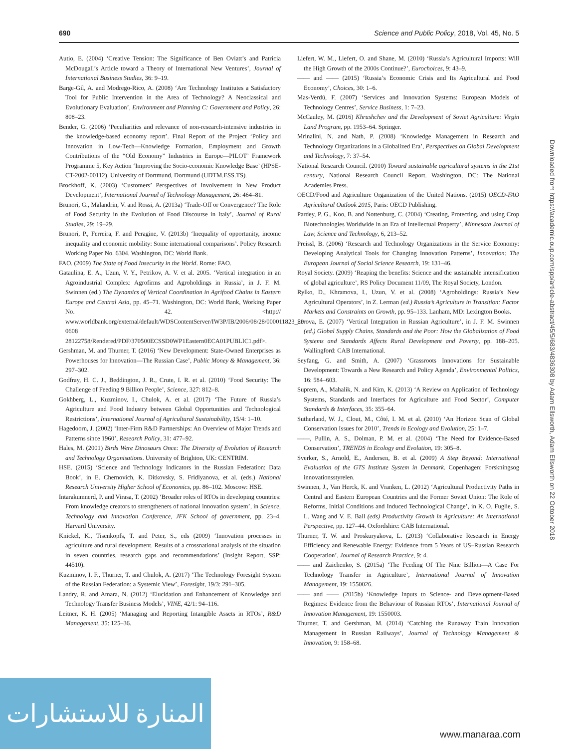690 Science and Public Policy, 2018, Vol. 45, No. 5
Autio, E. (2004) ‘Creative Tension: The Significance of Ben Oviatt’s and Patricia McDougall’s Article toward a Theory of International New Ventures’, Journal of International Business Studies, 36: 9–19.
Barge-Gil, A. and Modrego-Rico, A. (2008) ‘Are Technology Institutes a Satisfactory Tool for Public Intervention in the Area of Technology? A Neoclassical and Evolutionary Evaluation’, Environment and Planning C: Government and Policy, 26: 808–23.
Bender, G. (2006) ‘Peculiarities and relevance of non-research-intensive industries in the knowledge-based economy report’. Final Report of the Project ‘Policy and Innovation in Low-Tech—Knowledge Formation, Employment and Growth Contributions of the “Old Economy” Industries in Europe—PILOT’ Framework Programme 5, Key Action ‘Improving the Socio-economic Knowledge Base’ (HPSE-CT-2002-00112). University of Dortmund, Dortmund (UDTM.ESS.TS).
Brockhoff, K. (2003) ‘Customers’ Perspectives of Involvement in New Product Development’, International Journal of Technology Management, 26: 464–81.
Brunori, G., Malandrin, V. and Rossi, A. (2013a) ‘Trade-Off or Convergence? The Role of Food Security in the Evolution of Food Discourse in Italy’, Journal of Rural Studies, 29: 19–29.
Brunori, P., Ferreira, F. and Peragine, V. (2013b) ‘Inequality of opportunity, income inequality and economic mobility: Some international comparisons’. Policy Research Working Paper No. 6304. Washington, DC: World Bank.
FAO. (2009) The State of Food Insecurity in the World. Rome: FAO.
Gataulina, E. A., Uzun, V. Y., Petrikov, A. V. et al. 2005. ‘Vertical integration in an Agroindustrial Complex: Agrofirms and Agroholdings in Russia’, in J. F. M. Swinnen (ed.) The Dynamics of Vertical Coordination in Agrifood Chains in Eastern Europe and Central Asia, pp. 45–71. Washington, DC: World Bank, Working Paper No. 42. <http:// www.worldbank.org/external/default/WDSContentServer/IW3P/IB/2006/08/28/000011823_20 0608 28122758/Rendered/PDF/370500ECSSD0WP1Eastern0ECA01PUBLIC1.pdf>.
Gershman, M. and Thurner, T. (2016) ‘New Development: State-Owned Enterprises as Powerhouses for Innovation—The Russian Case’, Public Money & Management, 36: 297–302.
Godfray, H. C. J., Beddington, J. R., Crute, I. R. et al. (2010) ‘Food Security: The Challenge of Feeding 9 Billion People’, Science, 327: 812–8.
Gokhberg, L., Kuzminov, I., Chulok, A. et al. (2017) ‘The Future of Russia’s Agriculture and Food Industry between Global Opportunities and Technological Restrictions’, International Journal of Agricultural Sustainability, 15/4: 1–10.
Hagedoorn, J. (2002) ‘Inter-Firm R&D Partnerships: An Overview of Major Trends and Patterns since 1960’, Research Policy, 31: 477–92.
Hales, M. (2001) Birds Were Dinosaurs Once: The Diversity of Evolution of Research and Technology Organisations. University of Brighton, UK: CENTRIM.
HSE. (2015) ‘Science and Technology Indicators in the Russian Federation: Data Book’, in E. Chernovich, K. Ditkovsky, S. Fridlyanova, et al. (eds.) National Research University Higher School of Economics, pp. 86–102. Moscow: HSE.
Intarakumnerd, P. and Virasa, T. (2002) ‘Broader roles of RTOs in developing countries: From knowledge creators to strengtheners of national innovation system’, in Science, Technology and Innovation Conference, JFK School of government, pp. 23–4. Harvard University.
Knickel, K., Tisenkopfs, T. and Peter, S., eds (2009) ‘Innovation processes in agriculture and rural development. Results of a crossnational analysis of the situation in seven countries, research gaps and recommendations’ (Insight Report, SSP: 44510).
Kuzminov, I. F., Thurner, T. and Chulok, A. (2017) ‘The Technology Foresight System of the Russian Federation: a Systemic View’, Foresight, 19/3: 291–305.
Landry, R. and Amara, N. (2012) ‘Elucidation and Enhancement of Knowledge and Technology Transfer Business Models’, VINE, 42/1: 94–116.
Leitner, K. H. (2005) ‘Managing and Reporting Intangible Assets in RTOs’, R&D Management, 35: 125–36.
Liefert, W. M., Liefert, O. and Shane, M. (2010) ‘Russia’s Agricultural Imports: Will the High Growth of the 2000s Continue?’, Eurochoices, 9: 43–9.
—— and —— (2015) ‘Russia’s Economic Crisis and Its Agricultural and Food Economy’, Choices, 30: 1–6.
Mas-Verdú, F. (2007) ‘Services and Innovation Systems: European Models of Technology Centres’, Service Business, 1: 7–23.
McCauley, M. (2016) Khrushchev and the Development of Soviet Agriculture: Virgin Land Program, pp. 1953–64. Springer.
Mrinalini, N. and Nath, P. (2008) ‘Knowledge Management in Research and Technology Organizations in a Globalized Era’, Perspectives on Global Development and Technology, 7: 37–54.
National Research Council. (2010) Toward sustainable agricultural systems in the 21st century, National Research Council Report. Washington, DC: The National Academies Press.
OECD/Food and Agriculture Organization of the United Nations. (2015) OECD-FAO Agricultural Outlook 2015, Paris: OECD Publishing.
Pardey, P. G., Koo, B. and Nottenburg, C. (2004) ‘Creating, Protecting, and using Crop Biotechnologies Worldwide in an Era of Intellectual Property’, Minnesota Journal of Law, Science and Technology, 6, 213–52.
Preissl, B. (2006) ‘Research and Technology Organizations in the Service Economy: Developing Analytical Tools for Changing Innovation Patterns’, Innovation: The European Journal of Social Science Research, 19: 131–46.
Royal Society. (2009) ‘Reaping the benefits: Science and the sustainable intensification of global agriculture’, RS Policy Document 11/09, The Royal Society, London.
Rylko, D., Khramova, I., Uzun, V. et al. (2008) ‘Agroholdings: Russia’s New Agricultural Operators’, in Z. Lerman (ed.) Russia’s Agriculture in Transition: Factor Markets and Constraints on Growth, pp. 95–133. Lanham, MD: Lexington Books.
Serova, E. (2007) ‘Vertical Integration in Russian Agriculture’, in J. F. M. Swinnen (ed.) Global Supply Chains, Standards and the Poor: How the Globalization of Food Systems and Standards Affects Rural Development and Poverty, pp. 188–205. Wallingford: CAB International.
Seyfang, G. and Smith, A. (2007) ‘Grassroots Innovations for Sustainable Development: Towards a New Research and Policy Agenda’, Environmental Politics, 16: 584–603.
Suprem, A., Mahalik, N. and Kim, K. (2013) ‘A Review on Application of Technology Systems, Standards and Interfaces for Agriculture and Food Sector’, Computer Standards & Interfaces, 35: 355–64.
Sutherland, W. J., Clout, M., Côté, I. M. et al. (2010) ‘An Horizon Scan of Global Conservation Issues for 2010’, Trends in Ecology and Evolution, 25: 1–7.
——, Pullin, A. S., Dolman, P. M. et al. (2004) ‘The Need for Evidence-Based Conservation’, TRENDS in Ecology and Evolution, 19: 305–8.
Sverker, S., Arnold, E., Andersen, B. et al. (2009) A Step Beyond: International Evaluation of the GTS Institute System in Denmark. Copenhagen: Forskningsog innovationsstyrelen.
Swinnen, J., Van Herck, K. and Vranken, L. (2012) ‘Agricultural Productivity Paths in Central and Eastern European Countries and the Former Soviet Union: The Role of Reforms, Initial Conditions and Induced Technological Change’, in K. O. Fuglie, S. L. Wang and V. E. Ball (eds) Productivity Growth in Agriculture: An International Perspective, pp. 127–44. Oxfordshire: CAB International.
Thurner, T. W. and Proskuryakova, L. (2013) ‘Collaborative Research in Energy Efficiency and Renewable Energy: Evidence from 5 Years of US–Russian Research Cooperation’, Journal of Research Practice, 9: 4.
—— and Zaichenko, S. (2015a) ‘The Feeding Of The Nine Billion—A Case For Technology Transfer in Agriculture’, International Journal of Innovation Management, 19: 1550026.
—— and —— (2015b) ‘Knowledge Inputs to Science- and Development-Based Regimes: Evidence from the Behaviour of Russian RTOs’, International Journal of Innovation Management, 19: 1550003.
Thurner, T. and Gershman, M. (2014) ‘Catching the Runaway Train Innovation Management in Russian Railways’, Journal of Technology Management & Innovation, 9: 158–68.
Downloaded from https://academic.oup.com/spp/article-abstract/45/5/683/4836308 by Adam Ellsworth, Adam Ellsworth on 22 October 2018
المنارة للاستشارات
www.manaraa.com